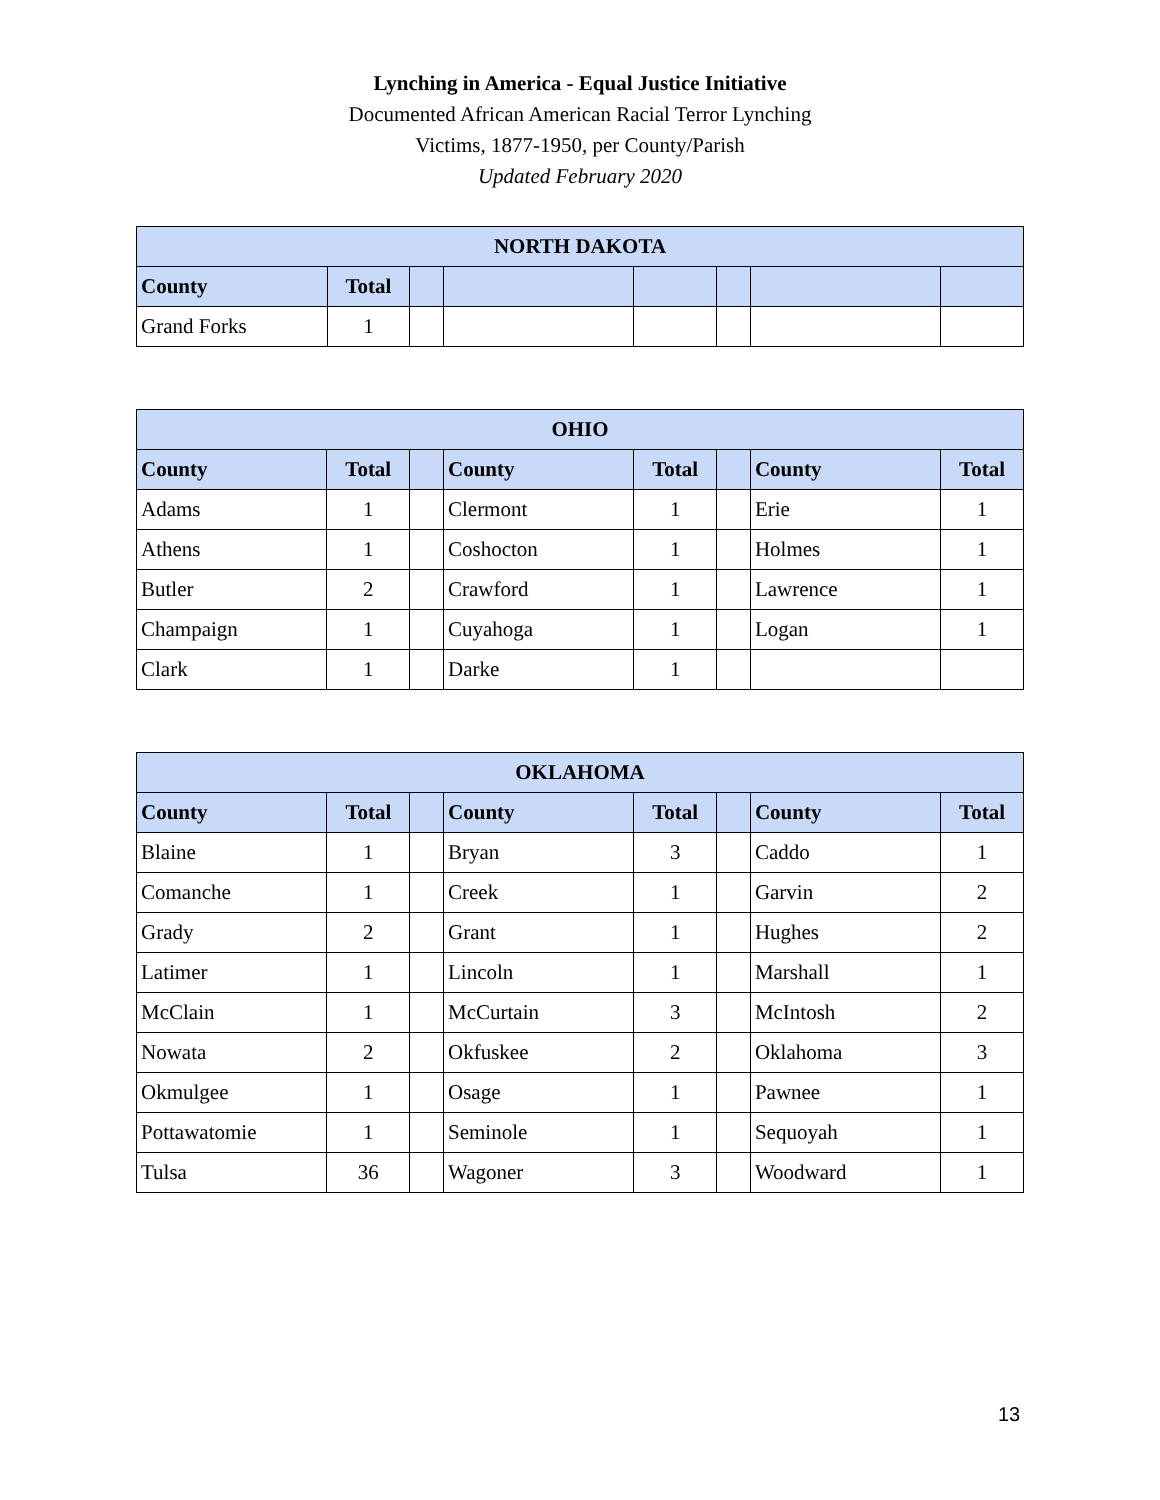Lynching in America - Equal Justice Initiative
Documented African American Racial Terror Lynching
Victims, 1877-1950, per County/Parish
Updated February 2020
| NORTH DAKOTA | | | | | | | |
| --- | --- | --- | --- | --- | --- | --- | --- |
| County | Total | | | | | | |
| Grand Forks | 1 | | | | | | |
| OHIO | | | | | | | |
| --- | --- | --- | --- | --- | --- | --- | --- |
| County | Total | | County | Total | | County | Total |
| Adams | 1 | | Clermont | 1 | | Erie | 1 |
| Athens | 1 | | Coshocton | 1 | | Holmes | 1 |
| Butler | 2 | | Crawford | 1 | | Lawrence | 1 |
| Champaign | 1 | | Cuyahoga | 1 | | Logan | 1 |
| Clark | 1 | | Darke | 1 | | | |
| OKLAHOMA | | | | | | | |
| --- | --- | --- | --- | --- | --- | --- | --- |
| County | Total | | County | Total | | County | Total |
| Blaine | 1 | | Bryan | 3 | | Caddo | 1 |
| Comanche | 1 | | Creek | 1 | | Garvin | 2 |
| Grady | 2 | | Grant | 1 | | Hughes | 2 |
| Latimer | 1 | | Lincoln | 1 | | Marshall | 1 |
| McClain | 1 | | McCurtain | 3 | | McIntosh | 2 |
| Nowata | 2 | | Okfuskee | 2 | | Oklahoma | 3 |
| Okmulgee | 1 | | Osage | 1 | | Pawnee | 1 |
| Pottawatomie | 1 | | Seminole | 1 | | Sequoyah | 1 |
| Tulsa | 36 | | Wagoner | 3 | | Woodward | 1 |
13